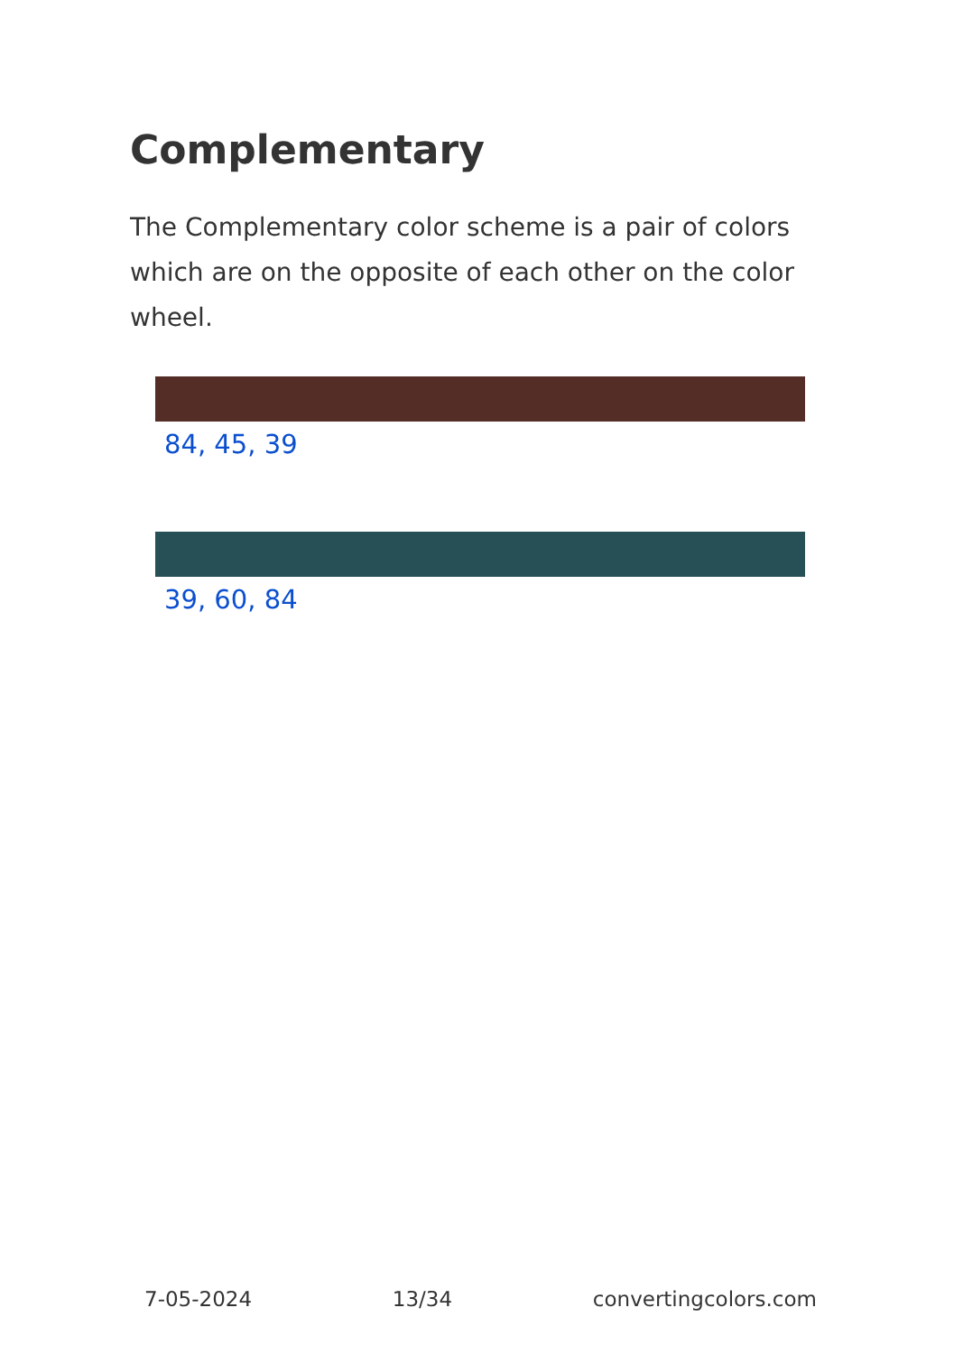Complementary
The Complementary color scheme is a pair of colors which are on the opposite of each other on the color wheel.
84, 45, 39
39, 60, 84
7-05-2024 13/34 convertingcolors.com